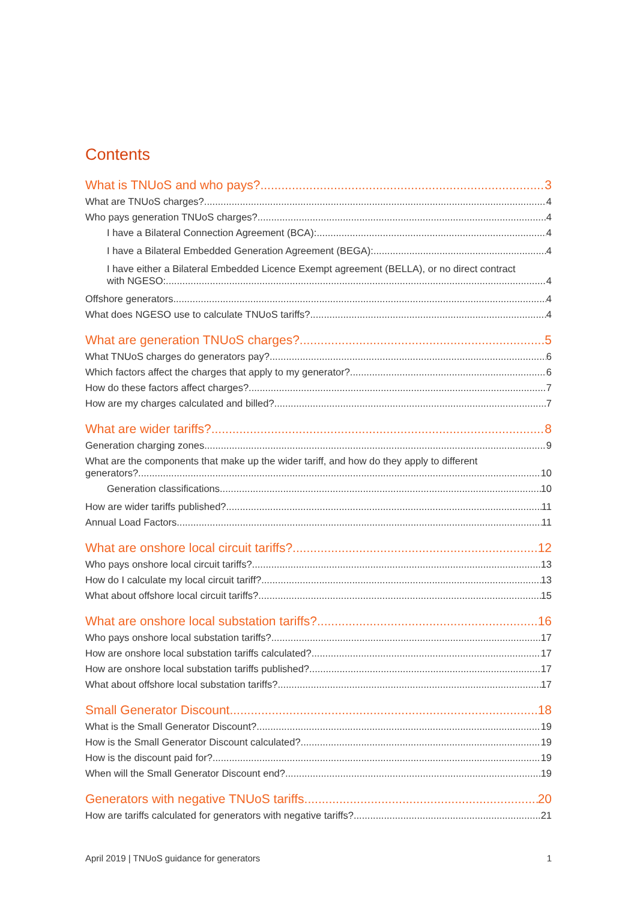Contents
What is TNUoS and who pays? 3
What are TNUoS charges? 4
Who pays generation TNUoS charges? 4
I have a Bilateral Connection Agreement (BCA): 4
I have a Bilateral Embedded Generation Agreement (BEGA): 4
I have either a Bilateral Embedded Licence Exempt agreement (BELLA), or no direct contract
with NGESO: 4
Offshore generators 4
What does NGESO use to calculate TNUoS tariffs? 4
What are generation TNUoS charges? 5
What TNUoS charges do generators pay? 6
Which factors affect the charges that apply to my generator? 6
How do these factors affect charges? 7
How are my charges calculated and billed? 7
What are wider tariffs? 8
Generation charging zones 9
What are the components that make up the wider tariff, and how do they apply to different
generators? 10
Generation classifications 10
How are wider tariffs published? 11
Annual Load Factors 11
What are onshore local circuit tariffs? 12
Who pays onshore local circuit tariffs? 13
How do I calculate my local circuit tariff? 13
What about offshore local circuit tariffs? 15
What are onshore local substation tariffs? 16
Who pays onshore local substation tariffs? 17
How are onshore local substation tariffs calculated? 17
How are onshore local substation tariffs published? 17
What about offshore local substation tariffs? 17
Small Generator Discount 18
What is the Small Generator Discount? 19
How is the Small Generator Discount calculated? 19
How is the discount paid for? 19
When will the Small Generator Discount end? 19
Generators with negative TNUoS tariffs 20
How are tariffs calculated for generators with negative tariffs? 21
April 2019 | TNUoS guidance for generators 1